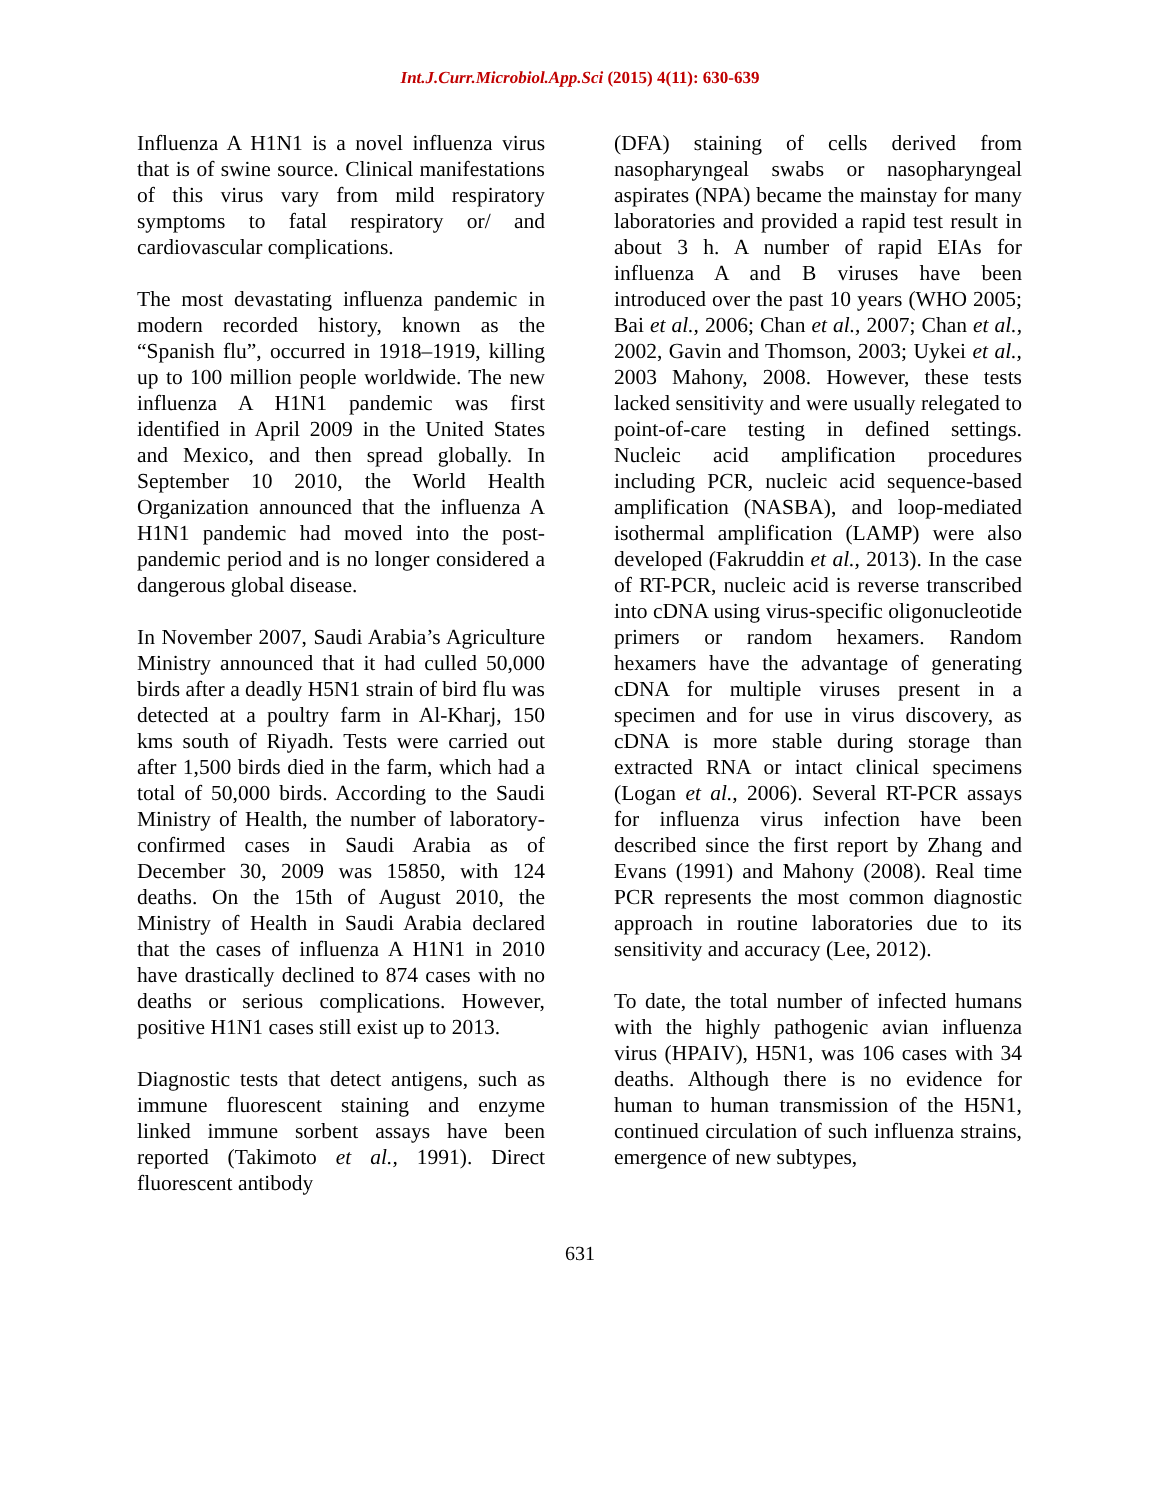Int.J.Curr.Microbiol.App.Sci (2015) 4(11): 630-639
Influenza A H1N1 is a novel influenza virus that is of swine source. Clinical manifestations of this virus vary from mild respiratory symptoms to fatal respiratory or/ and cardiovascular complications.
The most devastating influenza pandemic in modern recorded history, known as the “Spanish flu”, occurred in 1918–1919, killing up to 100 million people worldwide. The new influenza A H1N1 pandemic was first identified in April 2009 in the United States and Mexico, and then spread globally. In September 10 2010, the World Health Organization announced that the influenza A H1N1 pandemic had moved into the post-pandemic period and is no longer considered a dangerous global disease.
In November 2007, Saudi Arabia’s Agriculture Ministry announced that it had culled 50,000 birds after a deadly H5N1 strain of bird flu was detected at a poultry farm in Al-Kharj, 150 kms south of Riyadh. Tests were carried out after 1,500 birds died in the farm, which had a total of 50,000 birds. According to the Saudi Ministry of Health, the number of laboratory-confirmed cases in Saudi Arabia as of December 30, 2009 was 15850, with 124 deaths. On the 15th of August 2010, the Ministry of Health in Saudi Arabia declared that the cases of influenza A H1N1 in 2010 have drastically declined to 874 cases with no deaths or serious complications. However, positive H1N1 cases still exist up to 2013.
Diagnostic tests that detect antigens, such as immune fluorescent staining and enzyme linked immune sorbent assays have been reported (Takimoto et al., 1991). Direct fluorescent antibody
(DFA) staining of cells derived from nasopharyngeal swabs or nasopharyngeal aspirates (NPA) became the mainstay for many laboratories and provided a rapid test result in about 3 h. A number of rapid EIAs for influenza A and B viruses have been introduced over the past 10 years (WHO 2005; Bai et al., 2006; Chan et al., 2007; Chan et al., 2002, Gavin and Thomson, 2003; Uykei et al., 2003 Mahony, 2008. However, these tests lacked sensitivity and were usually relegated to point-of-care testing in defined settings. Nucleic acid amplification procedures including PCR, nucleic acid sequence-based amplification (NASBA), and loop-mediated isothermal amplification (LAMP) were also developed (Fakruddin et al., 2013). In the case of RT-PCR, nucleic acid is reverse transcribed into cDNA using virus-specific oligonucleotide primers or random hexamers. Random hexamers have the advantage of generating cDNA for multiple viruses present in a specimen and for use in virus discovery, as cDNA is more stable during storage than extracted RNA or intact clinical specimens (Logan et al., 2006). Several RT-PCR assays for influenza virus infection have been described since the first report by Zhang and Evans (1991) and Mahony (2008). Real time PCR represents the most common diagnostic approach in routine laboratories due to its sensitivity and accuracy (Lee, 2012).
To date, the total number of infected humans with the highly pathogenic avian influenza virus (HPAIV), H5N1, was 106 cases with 34 deaths. Although there is no evidence for human to human transmission of the H5N1, continued circulation of such influenza strains, emergence of new subtypes,
631